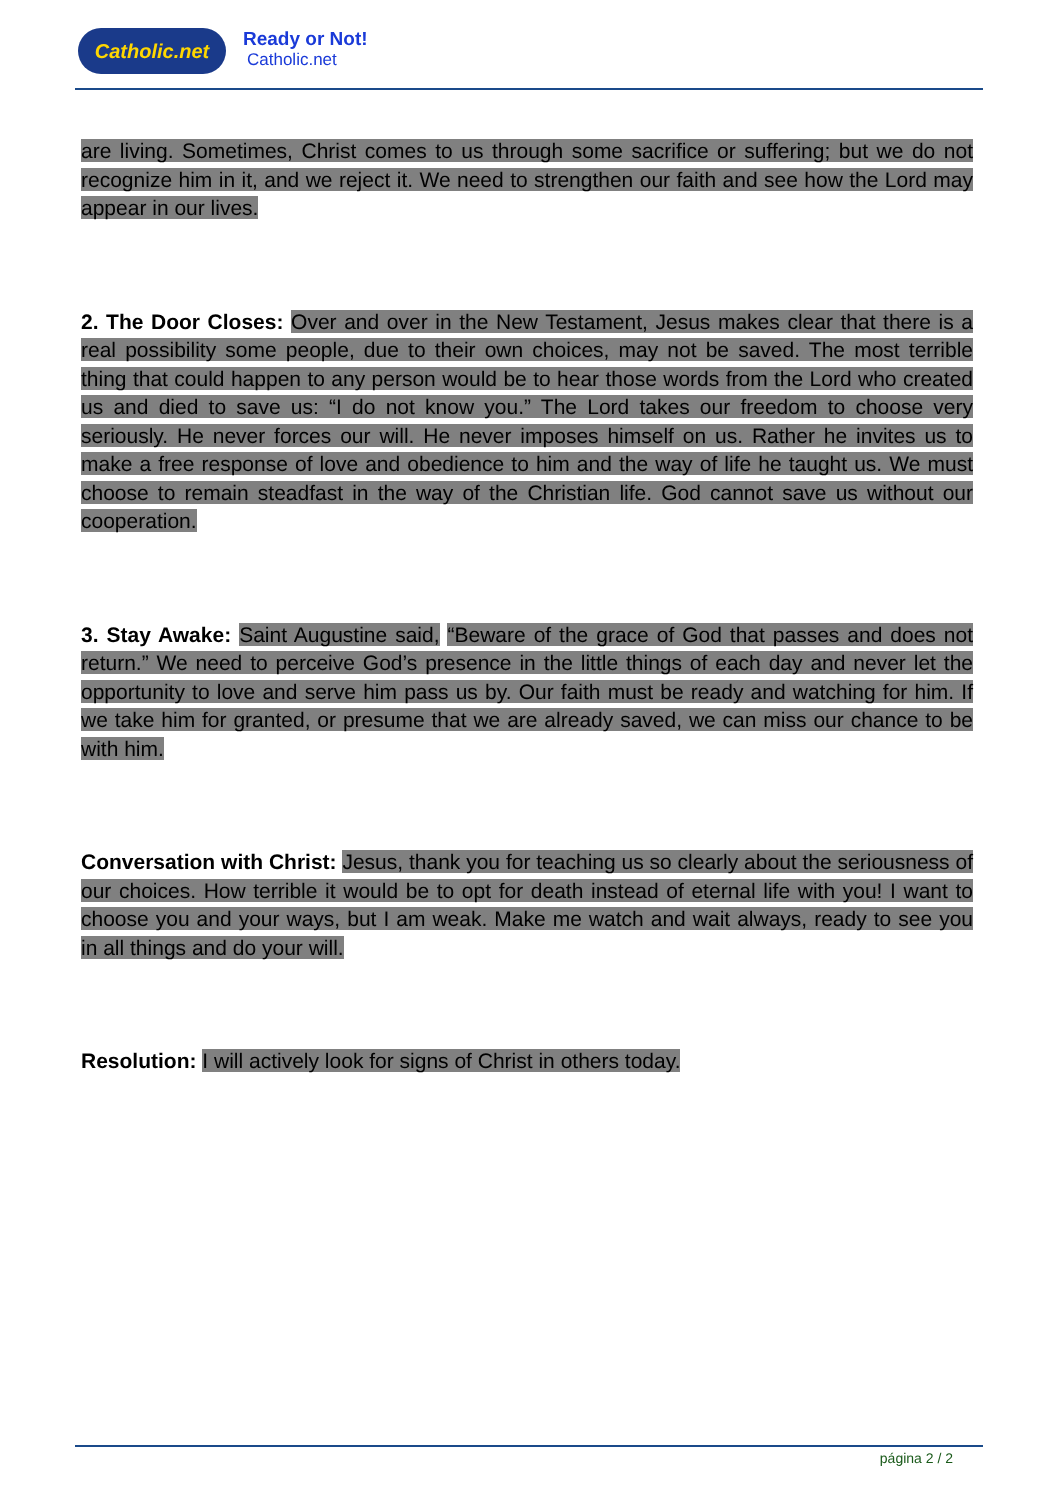Catholic.net Ready or Not!
Catholic.net
are living. Sometimes, Christ comes to us through some sacrifice or suffering; but we do not recognize him in it, and we reject it. We need to strengthen our faith and see how the Lord may appear in our lives.
2. The Door Closes: Over and over in the New Testament, Jesus makes clear that there is a real possibility some people, due to their own choices, may not be saved. The most terrible thing that could happen to any person would be to hear those words from the Lord who created us and died to save us: “I do not know you.” The Lord takes our freedom to choose very seriously. He never forces our will. He never imposes himself on us. Rather he invites us to make a free response of love and obedience to him and the way of life he taught us. We must choose to remain steadfast in the way of the Christian life. God cannot save us without our cooperation.
3. Stay Awake: Saint Augustine said, “Beware of the grace of God that passes and does not return.” We need to perceive God’s presence in the little things of each day and never let the opportunity to love and serve him pass us by. Our faith must be ready and watching for him. If we take him for granted, or presume that we are already saved, we can miss our chance to be with him.
Conversation with Christ: Jesus, thank you for teaching us so clearly about the seriousness of our choices. How terrible it would be to opt for death instead of eternal life with you! I want to choose you and your ways, but I am weak. Make me watch and wait always, ready to see you in all things and do your will.
Resolution: I will actively look for signs of Christ in others today.
página 2 / 2